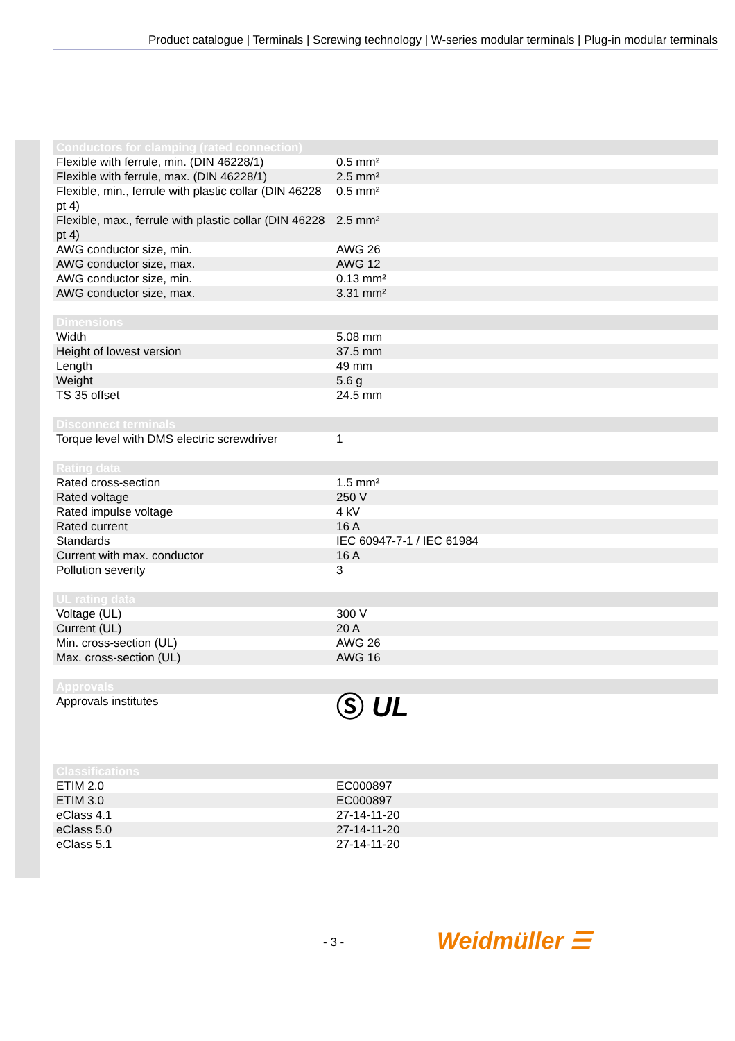Product catalogue | Terminals | Screwing technology | W-series modular terminals | Plug-in modular terminals
| Conductors for clamping (rated connection) | |
| --- | --- |
| Flexible with ferrule, min. (DIN 46228/1) | 0.5 mm² |
| Flexible with ferrule, max. (DIN 46228/1) | 2.5 mm² |
| Flexible, min., ferrule with plastic collar (DIN 46228 pt 4) | 0.5 mm² |
| Flexible, max., ferrule with plastic collar (DIN 46228 pt 4) | 2.5 mm² |
| AWG conductor size, min. | AWG 26 |
| AWG conductor size, max. | AWG 12 |
| AWG conductor size, min. | 0.13 mm² |
| AWG conductor size, max. | 3.31 mm² |
| Dimensions | |
| --- | --- |
| Width | 5.08 mm |
| Height of lowest version | 37.5 mm |
| Length | 49 mm |
| Weight | 5.6 g |
| TS 35 offset | 24.5 mm |
| Disconnect terminals | |
| --- | --- |
| Torque level with DMS electric screwdriver | 1 |
| Rating data | |
| --- | --- |
| Rated cross-section | 1.5 mm² |
| Rated voltage | 250 V |
| Rated impulse voltage | 4 kV |
| Rated current | 16 A |
| Standards | IEC 60947-7-1 / IEC 61984 |
| Current with max. conductor | 16 A |
| Pollution severity | 3 |
| UL rating data | |
| --- | --- |
| Voltage (UL) | 300 V |
| Current (UL) | 20 A |
| Min. cross-section (UL) | AWG 26 |
| Max. cross-section (UL) | AWG 16 |
| Approvals | |
| --- | --- |
| Approvals institutes | Ⓢ UL |
| Classifications | |
| --- | --- |
| ETIM 2.0 | EC000897 |
| ETIM 3.0 | EC000897 |
| eClass 4.1 | 27-14-11-20 |
| eClass 5.0 | 27-14-11-20 |
| eClass 5.1 | 27-14-11-20 |
- 3 - Weidmüller ☰